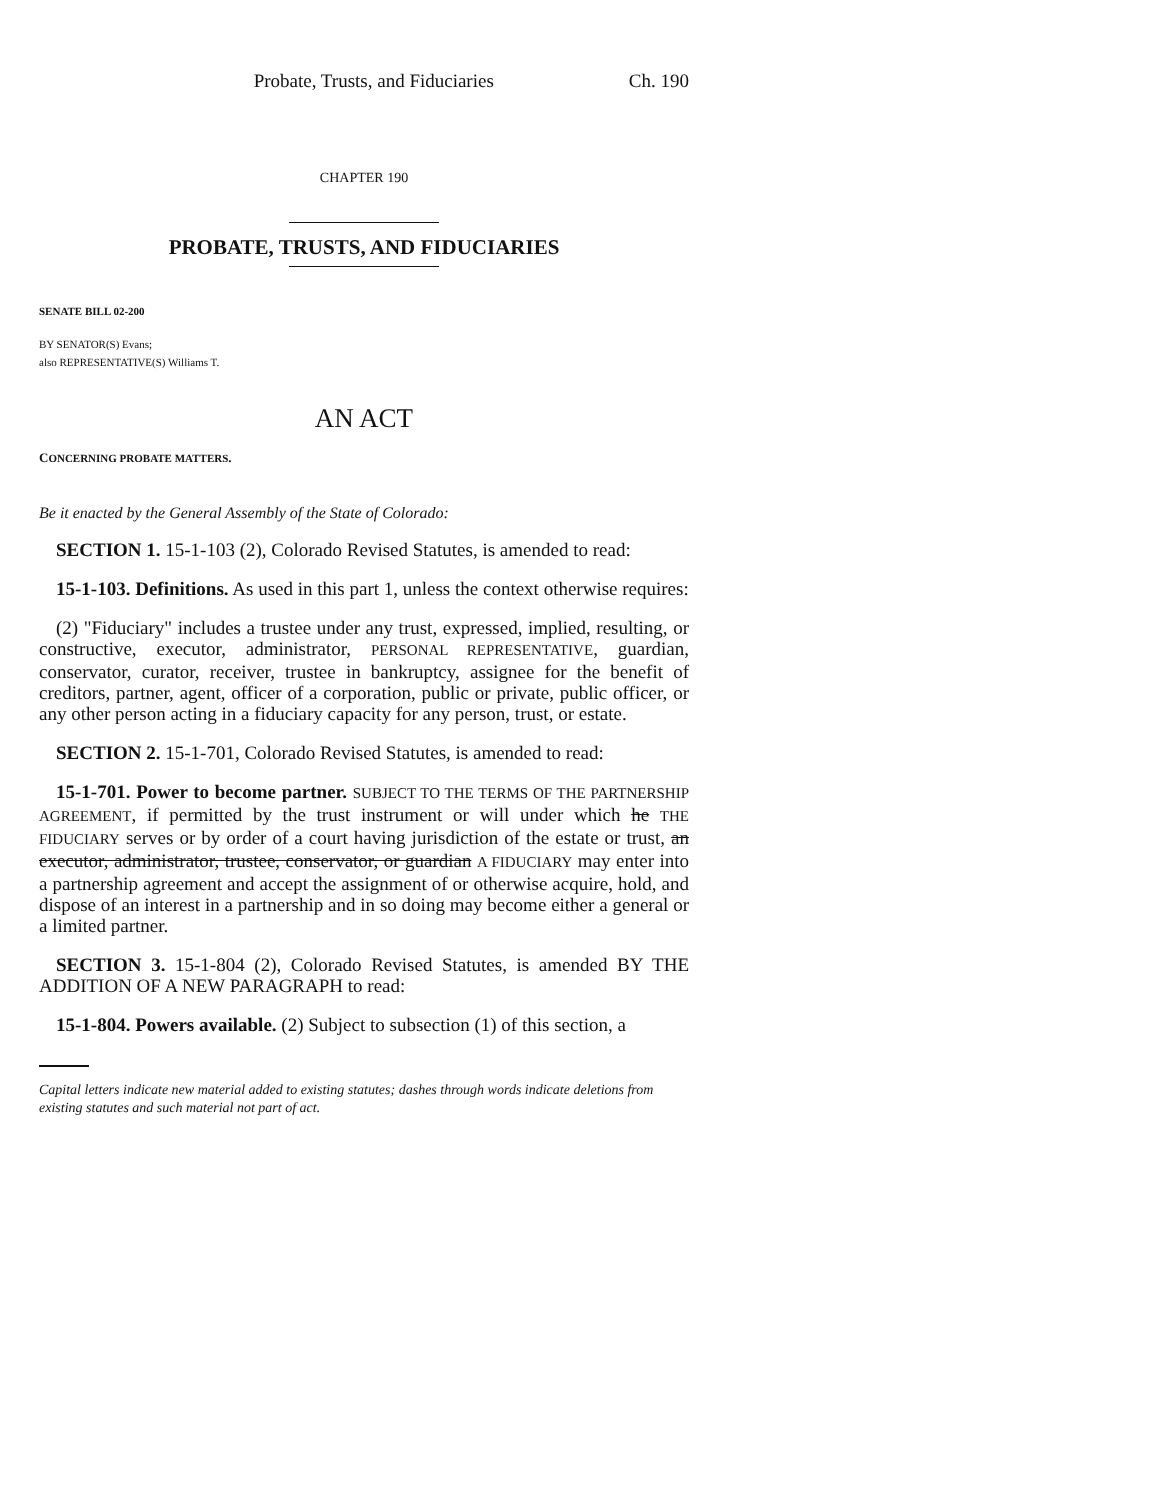Probate, Trusts, and Fiduciaries Ch. 190
CHAPTER 190
PROBATE, TRUSTS, AND FIDUCIARIES
SENATE BILL 02-200
BY SENATOR(S) Evans;
also REPRESENTATIVE(S) Williams T.
AN ACT
CONCERNING PROBATE MATTERS.
Be it enacted by the General Assembly of the State of Colorado:
SECTION 1. 15-1-103 (2), Colorado Revised Statutes, is amended to read:
15-1-103. Definitions. As used in this part 1, unless the context otherwise requires:
(2) "Fiduciary" includes a trustee under any trust, expressed, implied, resulting, or constructive, executor, administrator, PERSONAL REPRESENTATIVE, guardian, conservator, curator, receiver, trustee in bankruptcy, assignee for the benefit of creditors, partner, agent, officer of a corporation, public or private, public officer, or any other person acting in a fiduciary capacity for any person, trust, or estate.
SECTION 2. 15-1-701, Colorado Revised Statutes, is amended to read:
15-1-701. Power to become partner. SUBJECT TO THE TERMS OF THE PARTNERSHIP AGREEMENT, if permitted by the trust instrument or will under which he THE FIDUCIARY serves or by order of a court having jurisdiction of the estate or trust, an executor, administrator, trustee, conservator, or guardian A FIDUCIARY may enter into a partnership agreement and accept the assignment of or otherwise acquire, hold, and dispose of an interest in a partnership and in so doing may become either a general or a limited partner.
SECTION 3. 15-1-804 (2), Colorado Revised Statutes, is amended BY THE ADDITION OF A NEW PARAGRAPH to read:
15-1-804. Powers available. (2) Subject to subsection (1) of this section, a
Capital letters indicate new material added to existing statutes; dashes through words indicate deletions from existing statutes and such material not part of act.